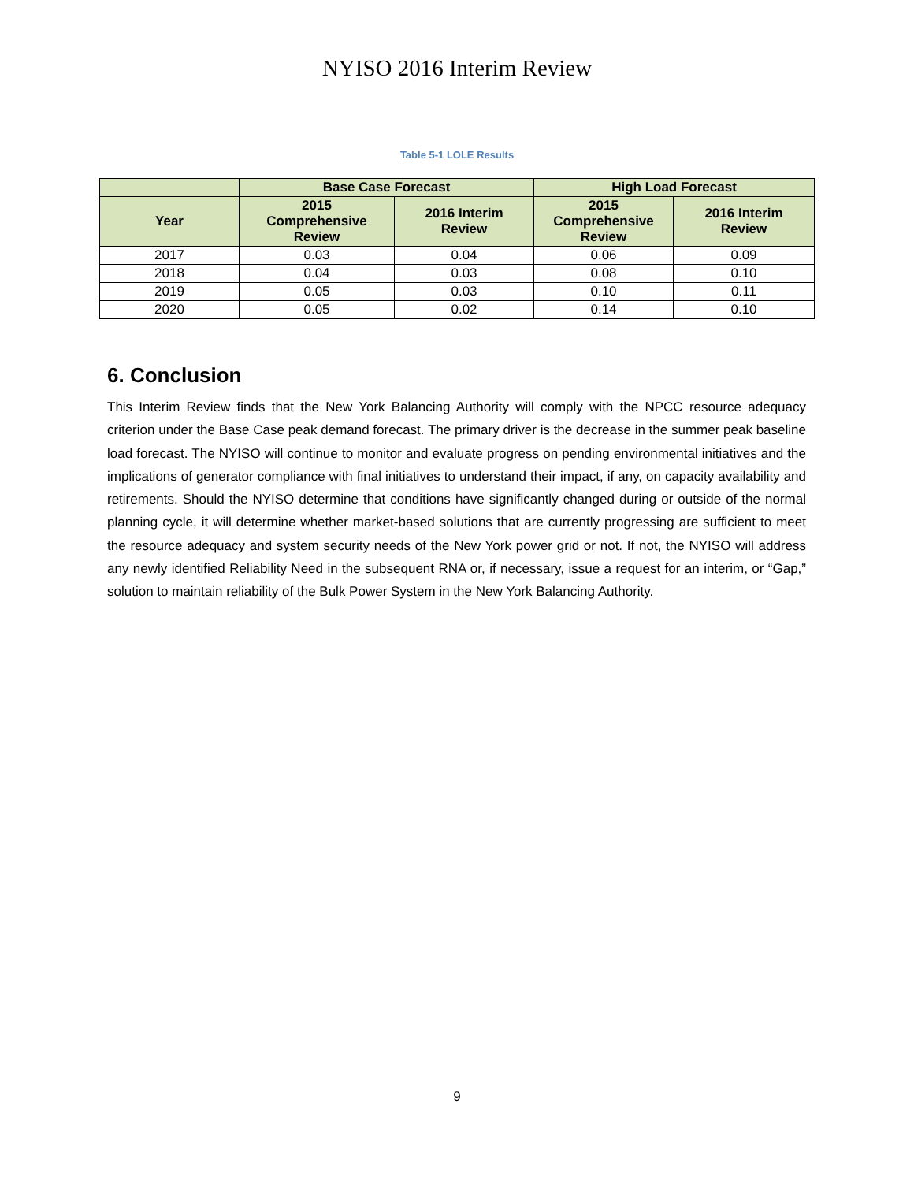NYISO 2016 Interim Review
Table 5-1 LOLE Results
| | Base Case Forecast | | High Load Forecast | |
| --- | --- | --- | --- | --- |
| Year | 2015 Comprehensive Review | 2016 Interim Review | 2015 Comprehensive Review | 2016 Interim Review |
| 2017 | 0.03 | 0.04 | 0.06 | 0.09 |
| 2018 | 0.04 | 0.03 | 0.08 | 0.10 |
| 2019 | 0.05 | 0.03 | 0.10 | 0.11 |
| 2020 | 0.05 | 0.02 | 0.14 | 0.10 |
6. Conclusion
This Interim Review finds that the New York Balancing Authority will comply with the NPCC resource adequacy criterion under the Base Case peak demand forecast. The primary driver is the decrease in the summer peak baseline load forecast. The NYISO will continue to monitor and evaluate progress on pending environmental initiatives and the implications of generator compliance with final initiatives to understand their impact, if any, on capacity availability and retirements. Should the NYISO determine that conditions have significantly changed during or outside of the normal planning cycle, it will determine whether market-based solutions that are currently progressing are sufficient to meet the resource adequacy and system security needs of the New York power grid or not. If not, the NYISO will address any newly identified Reliability Need in the subsequent RNA or, if necessary, issue a request for an interim, or “Gap,” solution to maintain reliability of the Bulk Power System in the New York Balancing Authority.
9